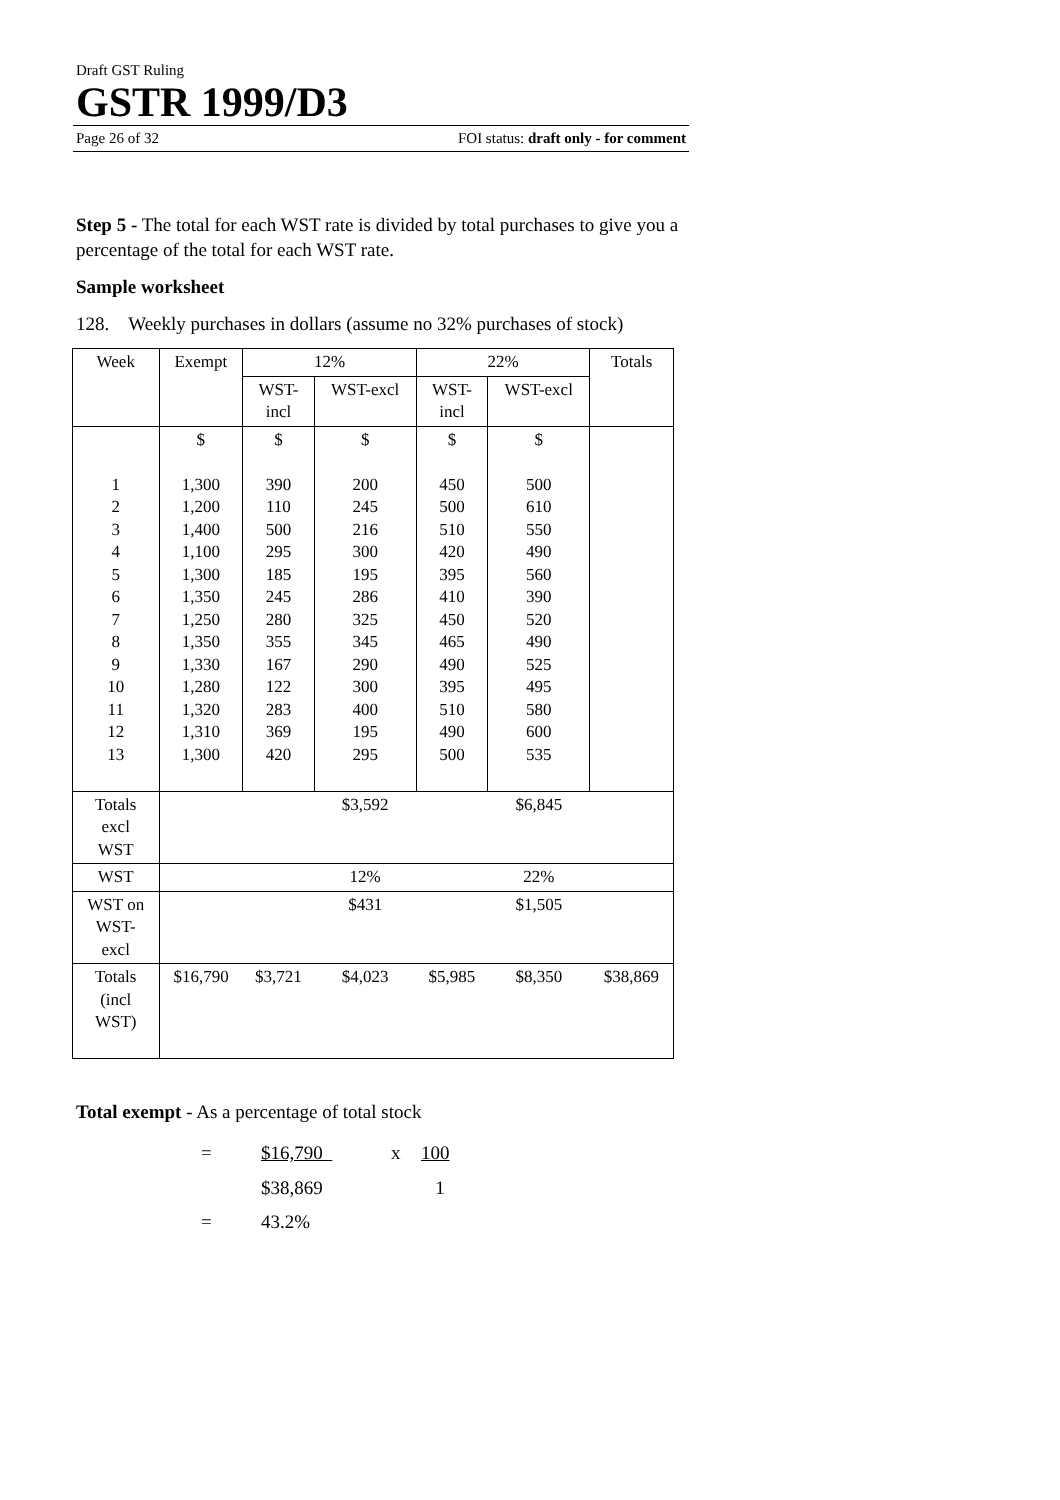Draft GST Ruling
GSTR 1999/D3
Page 26 of 32 FOI status: draft only - for comment
Step 5 - The total for each WST rate is divided by total purchases to give you a percentage of the total for each WST rate.
Sample worksheet
128. Weekly purchases in dollars (assume no 32% purchases of stock)
| Week | Exempt | 12% | | 22% | | Totals |
| --- | --- | --- | --- | --- | --- | --- |
| | | WST- incl | WST-excl | WST- incl | WST-excl | |
| 1 2 3 4 5 6 7 8 9 10 11 12 13 | $ 1,300 1,200 1,400 1,100 1,300 1,350 1,250 1,350 1,330 1,280 1,320 1,310 1,300 | $ 390 110 500 295 185 245 280 355 167 122 283 369 420 | $ 200 245 216 300 195 286 325 345 290 300 400 195 295 | $ 450 500 510 420 395 410 450 465 490 395 510 490 500 | $ 500 610 550 490 560 390 520 490 525 495 580 600 535 | |
| Totals excl WST | | | $3,592 | | $6,845 | |
| WST | | | 12% | | 22% | |
| WST on WST- excl | | | $431 | | $1,505 | |
| Totals (incl WST) | $16,790 | $3,721 | $4,023 | $5,985 | $8,350 | $38,869 |
Total exempt - As a percentage of total stock
| = | $16,790 | x | 100 |
| | $38,869 | | 1 |
| = | 43.2% | | |